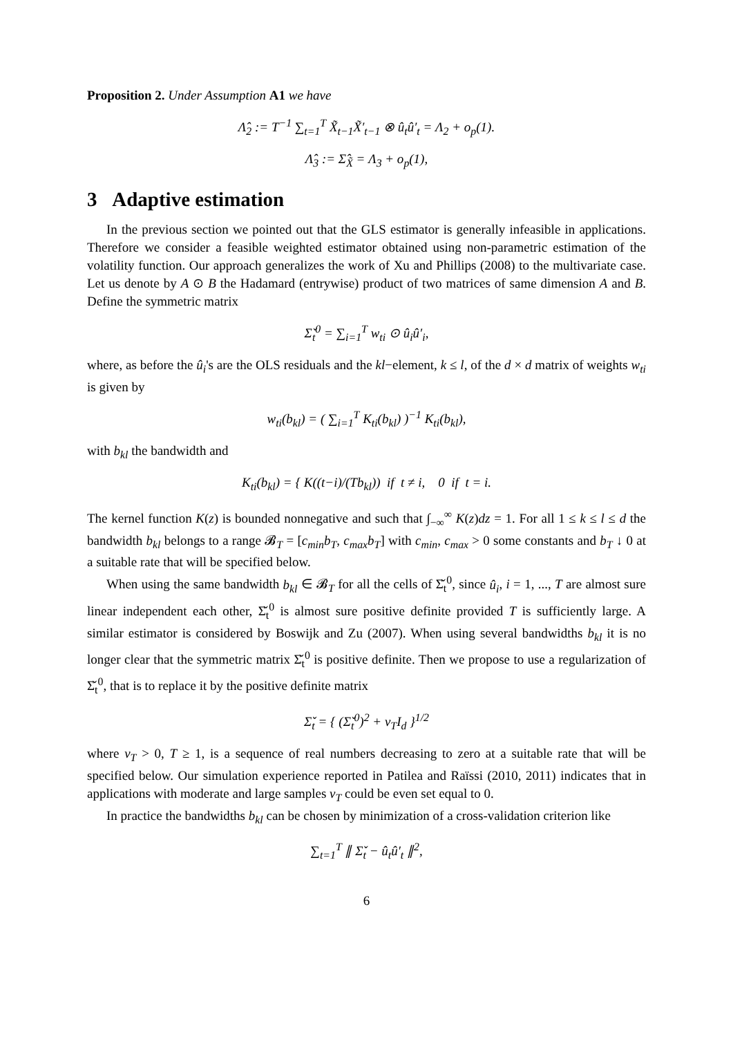Proposition 2. Under Assumption A1 we have
Λ̂<sub>2</sub> := T<sup>−1</sup> ∑<sub>t=1</sub><sup>T</sup> X̃<sub>t−1</sub>X̃′<sub>t−1</sub> ⊗ û<sub>t</sub>û′<sub>t</sub> = Λ<sub>2</sub> + o<sub>p</sub>(1).
Λ̂<sub>3</sub> := Σ̂<sub>X̃</sub> = Λ<sub>3</sub> + o<sub>p</sub>(1),
3 Adaptive estimation
In the previous section we pointed out that the GLS estimator is generally infeasible in applications. Therefore we consider a feasible weighted estimator obtained using non-parametric estimation of the volatility function. Our approach generalizes the work of Xu and Phillips (2008) to the multivariate case. Let us denote by A ⊙ B the Hadamard (entrywise) product of two matrices of same dimension A and B. Define the symmetric matrix
Σ̌<sub>t</sub><sup>0</sup> = ∑<sub>i=1</sub><sup>T</sup> w<sub>ti</sub> ⊙ û<sub>i</sub>û′<sub>i</sub>,
where, as before the û<sub>i</sub>'s are the OLS residuals and the kl−element, k ≤ l, of the d × d matrix of weights w<sub>ti</sub> is given by
w<sub>ti</sub>(b<sub>kl</sub>) = ( ∑<sub>i=1</sub><sup>T</sup> K<sub>ti</sub>(b<sub>kl</sub>) )<sup>−1</sup> K<sub>ti</sub>(b<sub>kl</sub>),
with b<sub>kl</sub> the bandwidth and
K<sub>ti</sub>(b<sub>kl</sub>) = { K((t−i)/(Tb<sub>kl</sub>)) if t ≠ i, 0 if t = i.
The kernel function K(z) is bounded nonnegative and such that ∫<sub>−∞</sub><sup>∞</sup> K(z)dz = 1. For all 1 ≤ k ≤ l ≤ d the bandwidth b<sub>kl</sub> belongs to a range 𝓑<sub>T</sub> = [c<sub>min</sub>b<sub>T</sub>, c<sub>max</sub>b<sub>T</sub>] with c<sub>min</sub>, c<sub>max</sub> > 0 some constants and b<sub>T</sub> ↓ 0 at a suitable rate that will be specified below.
When using the same bandwidth b<sub>kl</sub> ∈ 𝓑<sub>T</sub> for all the cells of Σ̌<sub>t</sub><sup>0</sup>, since û<sub>i</sub>, i = 1, ..., T are almost sure linear independent each other, Σ̌<sub>t</sub><sup>0</sup> is almost sure positive definite provided T is sufficiently large. A similar estimator is considered by Boswijk and Zu (2007). When using several bandwidths b<sub>kl</sub> it is no longer clear that the symmetric matrix Σ̌<sub>t</sub><sup>0</sup> is positive definite. Then we propose to use a regularization of Σ̌<sub>t</sub><sup>0</sup>, that is to replace it by the positive definite matrix
Σ̌<sub>t</sub> = { (Σ̌<sub>t</sub><sup>0</sup>)<sup>2</sup> + ν<sub>T</sub>I<sub>d</sub> }<sup>1/2</sup>
where ν<sub>T</sub> > 0, T ≥ 1, is a sequence of real numbers decreasing to zero at a suitable rate that will be specified below. Our simulation experience reported in Patilea and Raïssi (2010, 2011) indicates that in applications with moderate and large samples ν<sub>T</sub> could be even set equal to 0.
In practice the bandwidths b<sub>kl</sub> can be chosen by minimization of a cross-validation criterion like
∑<sub>t=1</sub><sup>T</sup> ∥ Σ̌<sub>t</sub> − û<sub>t</sub>û′<sub>t</sub> ∥<sup>2</sup>,
6